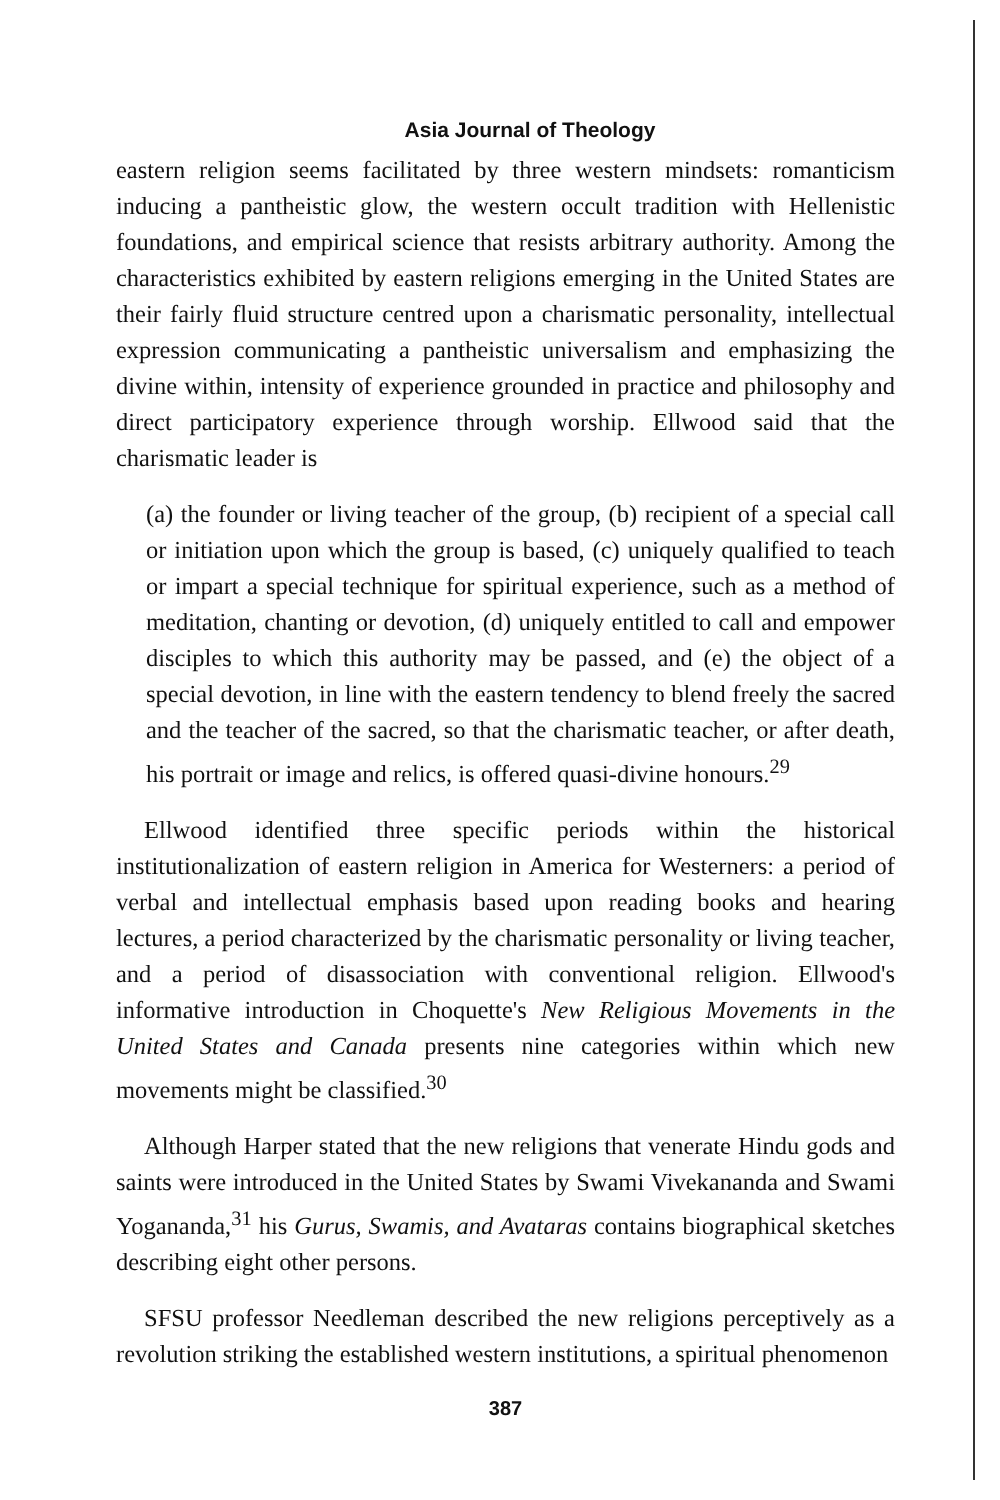Asia Journal of Theology
eastern religion seems facilitated by three western mindsets: romanticism inducing a pantheistic glow, the western occult tradition with Hellenistic foundations, and empirical science that resists arbitrary authority. Among the characteristics exhibited by eastern religions emerging in the United States are their fairly fluid structure centred upon a charismatic personality, intellectual expression communicating a pantheistic universalism and emphasizing the divine within, intensity of experience grounded in practice and philosophy and direct participatory experience through worship. Ellwood said that the charismatic leader is
(a) the founder or living teacher of the group, (b) recipient of a special call or initiation upon which the group is based, (c) uniquely qualified to teach or impart a special technique for spiritual experience, such as a method of meditation, chanting or devotion, (d) uniquely entitled to call and empower disciples to which this authority may be passed, and (e) the object of a special devotion, in line with the eastern tendency to blend freely the sacred and the teacher of the sacred, so that the charismatic teacher, or after death, his portrait or image and relics, is offered quasi-divine honours.<sup>29</sup>
Ellwood identified three specific periods within the historical institutionalization of eastern religion in America for Westerners: a period of verbal and intellectual emphasis based upon reading books and hearing lectures, a period characterized by the charismatic personality or living teacher, and a period of disassociation with conventional religion. Ellwood's informative introduction in Choquette's New Religious Movements in the United States and Canada presents nine categories within which new movements might be classified.<sup>30</sup>
Although Harper stated that the new religions that venerate Hindu gods and saints were introduced in the United States by Swami Vivekananda and Swami Yogananda,<sup>31</sup> his Gurus, Swamis, and Avataras contains biographical sketches describing eight other persons.
SFSU professor Needleman described the new religions perceptively as a revolution striking the established western institutions, a spiritual phenomenon
387